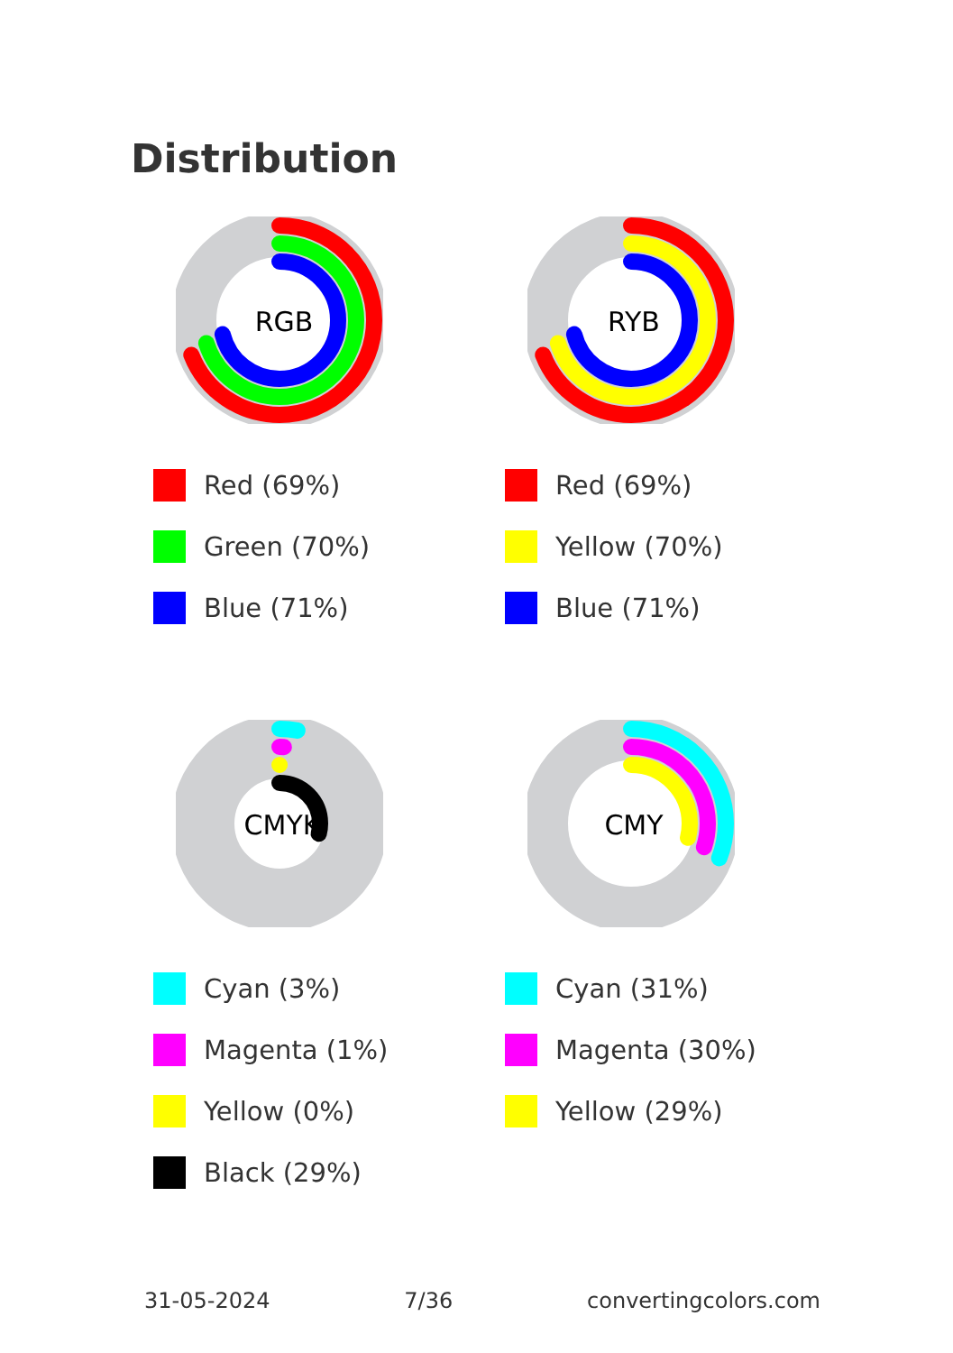Distribution
RGB
Red (69%)
Green (70%)
Blue (71%)
RYB
Red (69%)
Yellow (70%)
Blue (71%)
CMYK
Cyan (3%)
Magenta (1%)
Yellow (0%)
Black (29%)
CMY
Cyan (31%)
Magenta (30%)
Yellow (29%)
31-05-2024 7/36 convertingcolors.com